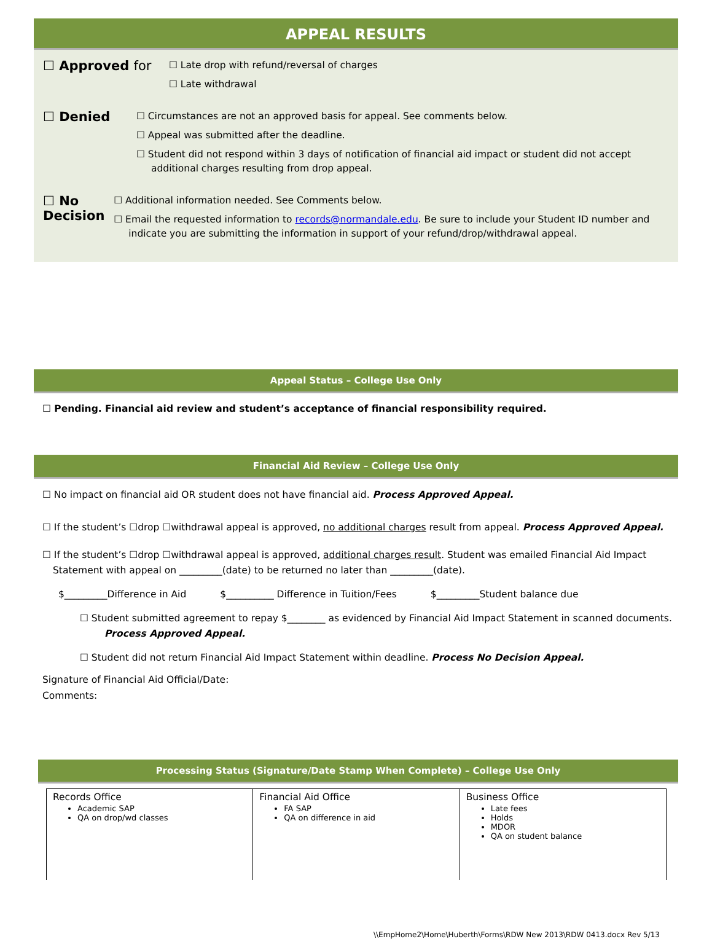APPEAL RESULTS
☐ Approved for
☐ Late drop with refund/reversal of charges
☐ Late withdrawal
☐ Denied
☐ Circumstances are not an approved basis for appeal. See comments below.
☐ Appeal was submitted after the deadline.
☐ Student did not respond within 3 days of notification of financial aid impact or student did not accept additional charges resulting from drop appeal.
☐ No Decision
☐ Additional information needed. See Comments below.
☐ Email the requested information to records@normandale.edu. Be sure to include your Student ID number and indicate you are submitting the information in support of your refund/drop/withdrawal appeal.
Appeal Status – College Use Only
☐ Pending. Financial aid review and student’s acceptance of financial responsibility required.
Financial Aid Review – College Use Only
☐ No impact on financial aid OR student does not have financial aid. Process Approved Appeal.
☐ If the student’s ☐drop ☐withdrawal appeal is approved, no additional charges result from appeal. Process Approved Appeal.
☐ If the student’s ☐drop ☐withdrawal appeal is approved, additional charges result. Student was emailed Financial Aid Impact Statement with appeal on _________(date) to be returned no later than _________(date).
$_________Difference in Aid $__________ Difference in Tuition/Fees $_________Student balance due
☐ Student submitted agreement to repay $________ as evidenced by Financial Aid Impact Statement in scanned documents. Process Approved Appeal.
☐ Student did not return Financial Aid Impact Statement within deadline. Process No Decision Appeal.
Signature of Financial Aid Official/Date:
Comments:
Processing Status (Signature/Date Stamp When Complete) – College Use Only
| Records Office Academic SAP QA on drop/wd classes | Financial Aid Office FA SAP QA on difference in aid | Business Office Late fees Holds MDOR QA on student balance |
\\EmpHome2\Home\Huberth\Forms\RDW New 2013\RDW 0413.docx Rev 5/13